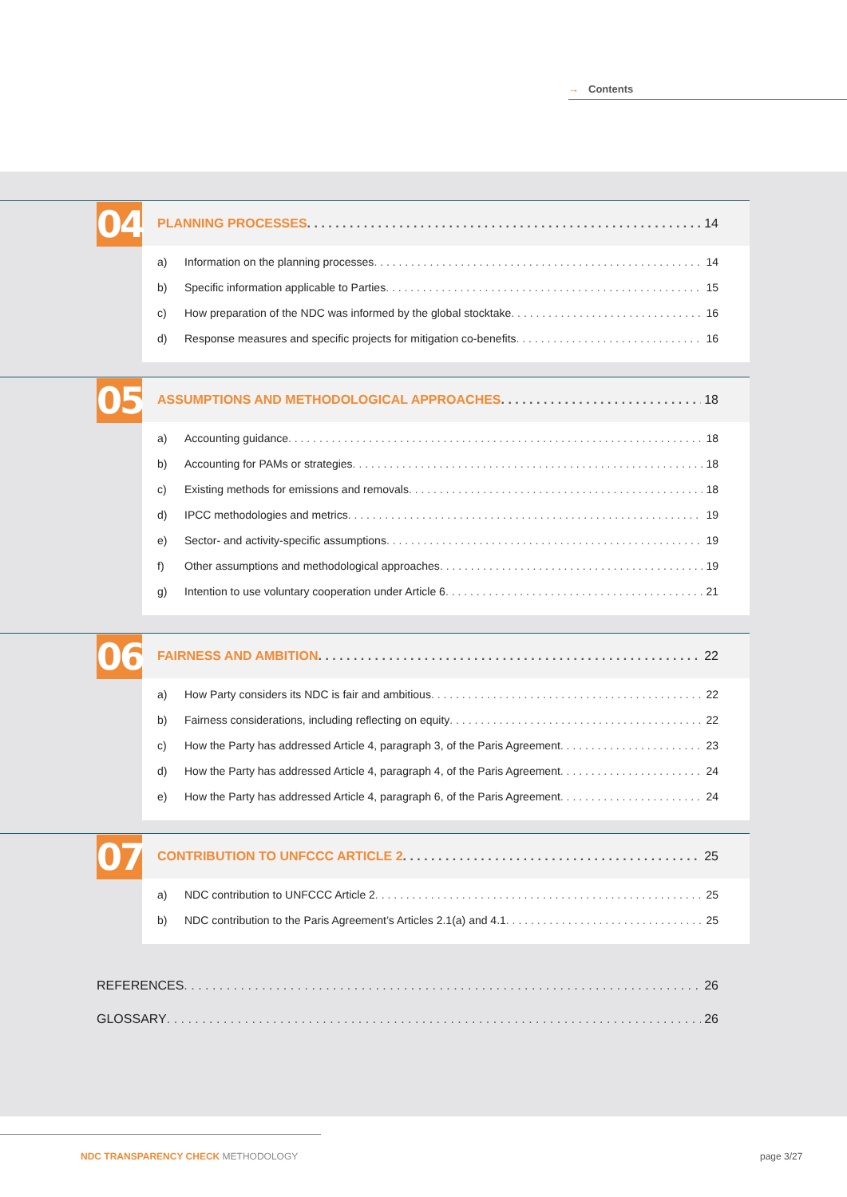→ Contents
04
PLANNING PROCESSES 14
a) Information on the planning processes 14
b) Specific information applicable to Parties 15
c) How preparation of the NDC was informed by the global stocktake 16
d) Response measures and specific projects for mitigation co-benefits 16
05
ASSUMPTIONS AND METHODOLOGICAL APPROACHES 18
a) Accounting guidance 18
b) Accounting for PAMs or strategies 18
c) Existing methods for emissions and removals 18
d) IPCC methodologies and metrics 19
e) Sector- and activity-specific assumptions 19
f) Other assumptions and methodological approaches 19
g) Intention to use voluntary cooperation under Article 6 21
06
FAIRNESS AND AMBITION 22
a) How Party considers its NDC is fair and ambitious 22
b) Fairness considerations, including reflecting on equity 22
c) How the Party has addressed Article 4, paragraph 3, of the Paris Agreement 23
d) How the Party has addressed Article 4, paragraph 4, of the Paris Agreement 24
e) How the Party has addressed Article 4, paragraph 6, of the Paris Agreement 24
07
CONTRIBUTION TO UNFCCC ARTICLE 2 25
a) NDC contribution to UNFCCC Article 2 25
b) NDC contribution to the Paris Agreement’s Articles 2.1(a) and 4.1 25
REFERENCES 26
GLOSSARY 26
NDC TRANSPARENCY CHECK METHODOLOGY
page 3/27